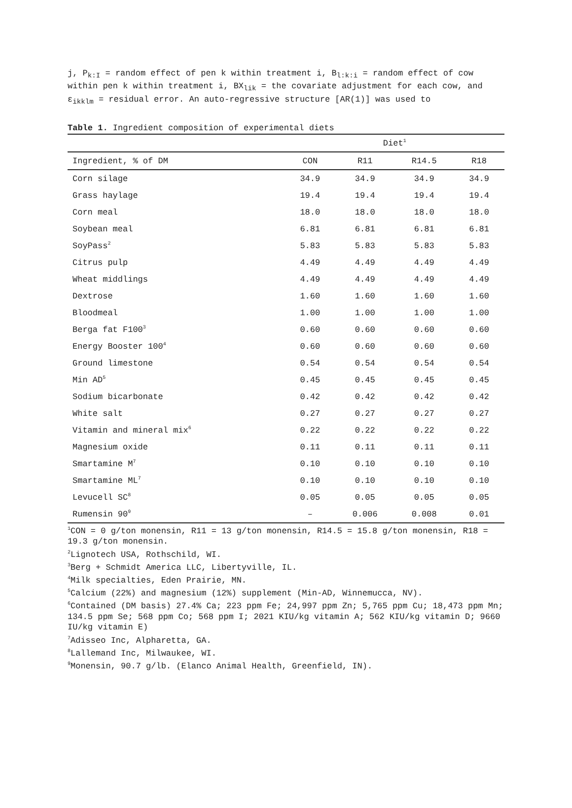j, P<sub>k:I</sub> = random effect of pen k within treatment i, B<sub>l:k:i</sub> = random effect of cow within pen k within treatment i, BX<sub>lik</sub> = the covariate adjustment for each cow, and ε<sub>ikklm</sub> = residual error. An auto-regressive structure [AR(1)] was used to
Table 1. Ingredient composition of experimental diets
| | Diet<sup>1</sup> | | | |
| --- | --- | --- | --- | --- |
| Ingredient, % of DM | CON | R11 | R14.5 | R18 |
| Corn silage | 34.9 | 34.9 | 34.9 | 34.9 |
| Grass haylage | 19.4 | 19.4 | 19.4 | 19.4 |
| Corn meal | 18.0 | 18.0 | 18.0 | 18.0 |
| Soybean meal | 6.81 | 6.81 | 6.81 | 6.81 |
| SoyPass<sup>2</sup> | 5.83 | 5.83 | 5.83 | 5.83 |
| Citrus pulp | 4.49 | 4.49 | 4.49 | 4.49 |
| Wheat middlings | 4.49 | 4.49 | 4.49 | 4.49 |
| Dextrose | 1.60 | 1.60 | 1.60 | 1.60 |
| Bloodmeal | 1.00 | 1.00 | 1.00 | 1.00 |
| Berga fat F100<sup>3</sup> | 0.60 | 0.60 | 0.60 | 0.60 |
| Energy Booster 100<sup>4</sup> | 0.60 | 0.60 | 0.60 | 0.60 |
| Ground limestone | 0.54 | 0.54 | 0.54 | 0.54 |
| Min AD<sup>5</sup> | 0.45 | 0.45 | 0.45 | 0.45 |
| Sodium bicarbonate | 0.42 | 0.42 | 0.42 | 0.42 |
| White salt | 0.27 | 0.27 | 0.27 | 0.27 |
| Vitamin and mineral mix<sup>6</sup> | 0.22 | 0.22 | 0.22 | 0.22 |
| Magnesium oxide | 0.11 | 0.11 | 0.11 | 0.11 |
| Smartamine M<sup>7</sup> | 0.10 | 0.10 | 0.10 | 0.10 |
| Smartamine ML<sup>7</sup> | 0.10 | 0.10 | 0.10 | 0.10 |
| Levucell SC<sup>8</sup> | 0.05 | 0.05 | 0.05 | 0.05 |
| Rumensin 90<sup>9</sup> | – | 0.006 | 0.008 | 0.01 |
<sup>1</sup> CON = 0 g/ton monensin, R11 = 13 g/ton monensin, R14.5 = 15.8 g/ton monensin, R18 = 19.3 g/ton monensin.
<sup>2</sup> Lignotech USA, Rothschild, WI.
<sup>3</sup> Berg + Schmidt America LLC, Libertyville, IL.
<sup>4</sup> Milk specialties, Eden Prairie, MN.
<sup>5</sup> Calcium (22%) and magnesium (12%) supplement (Min-AD, Winnemucca, NV).
<sup>6</sup> Contained (DM basis) 27.4% Ca; 223 ppm Fe; 24,997 ppm Zn; 5,765 ppm Cu; 18,473 ppm Mn; 134.5 ppm Se; 568 ppm Co; 568 ppm I; 2021 KIU/kg vitamin A; 562 KIU/kg vitamin D; 9660 IU/kg vitamin E)
<sup>7</sup> Adisseo Inc, Alpharetta, GA.
<sup>8</sup> Lallemand Inc, Milwaukee, WI.
<sup>9</sup> Monensin, 90.7 g/lb. (Elanco Animal Health, Greenfield, IN).